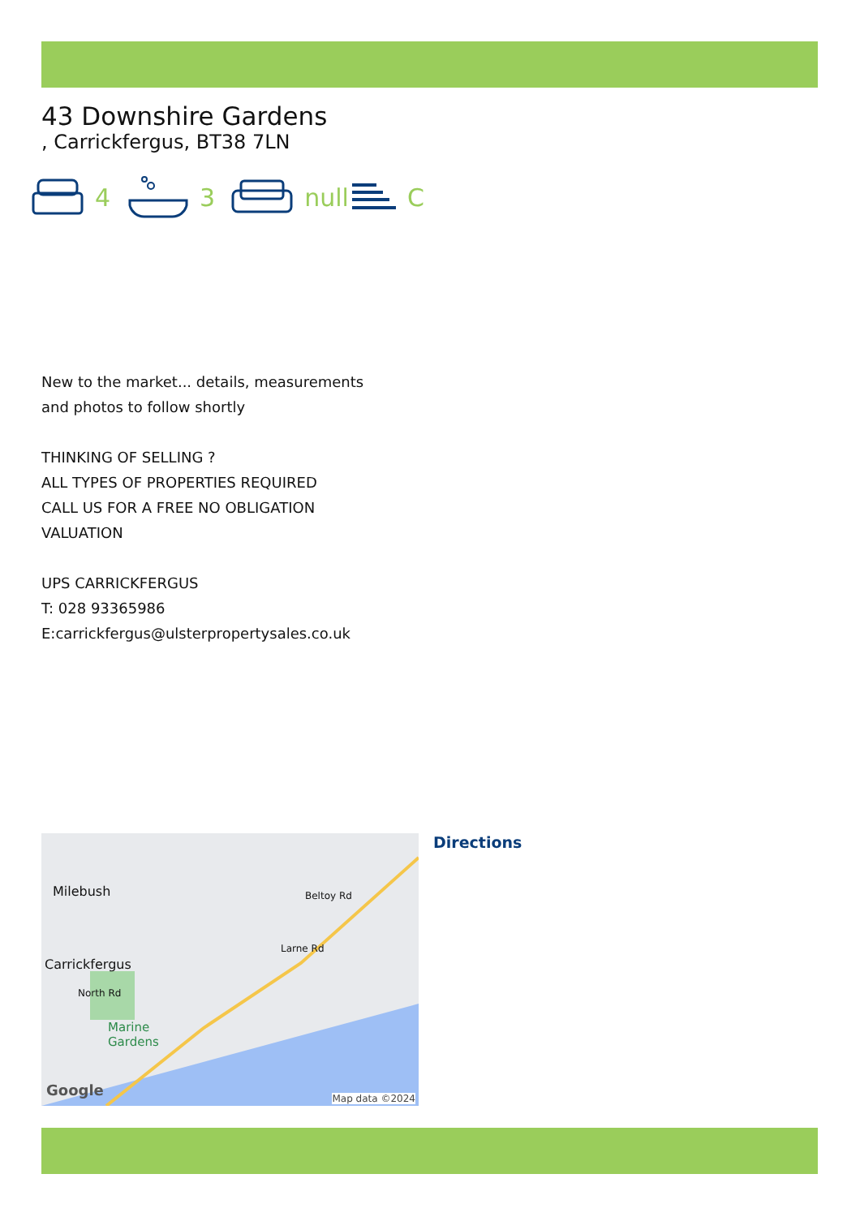43 Downshire Gardens
, Carrickfergus, BT38 7LN
4 3 null C
New to the market... details, measurements and photos to follow shortly
THINKING OF SELLING ?
ALL TYPES OF PROPERTIES REQUIRED
CALL US FOR A FREE NO OBLIGATION VALUATION
UPS CARRICKFERGUS
T: 028 93365986
E:carrickfergus@ulsterpropertysales.co.uk
Milebush
Carrickfergus
Marine
Gardens
Larne Rd
Beltoy Rd
North Rd
Google Map data ©2024
Directions